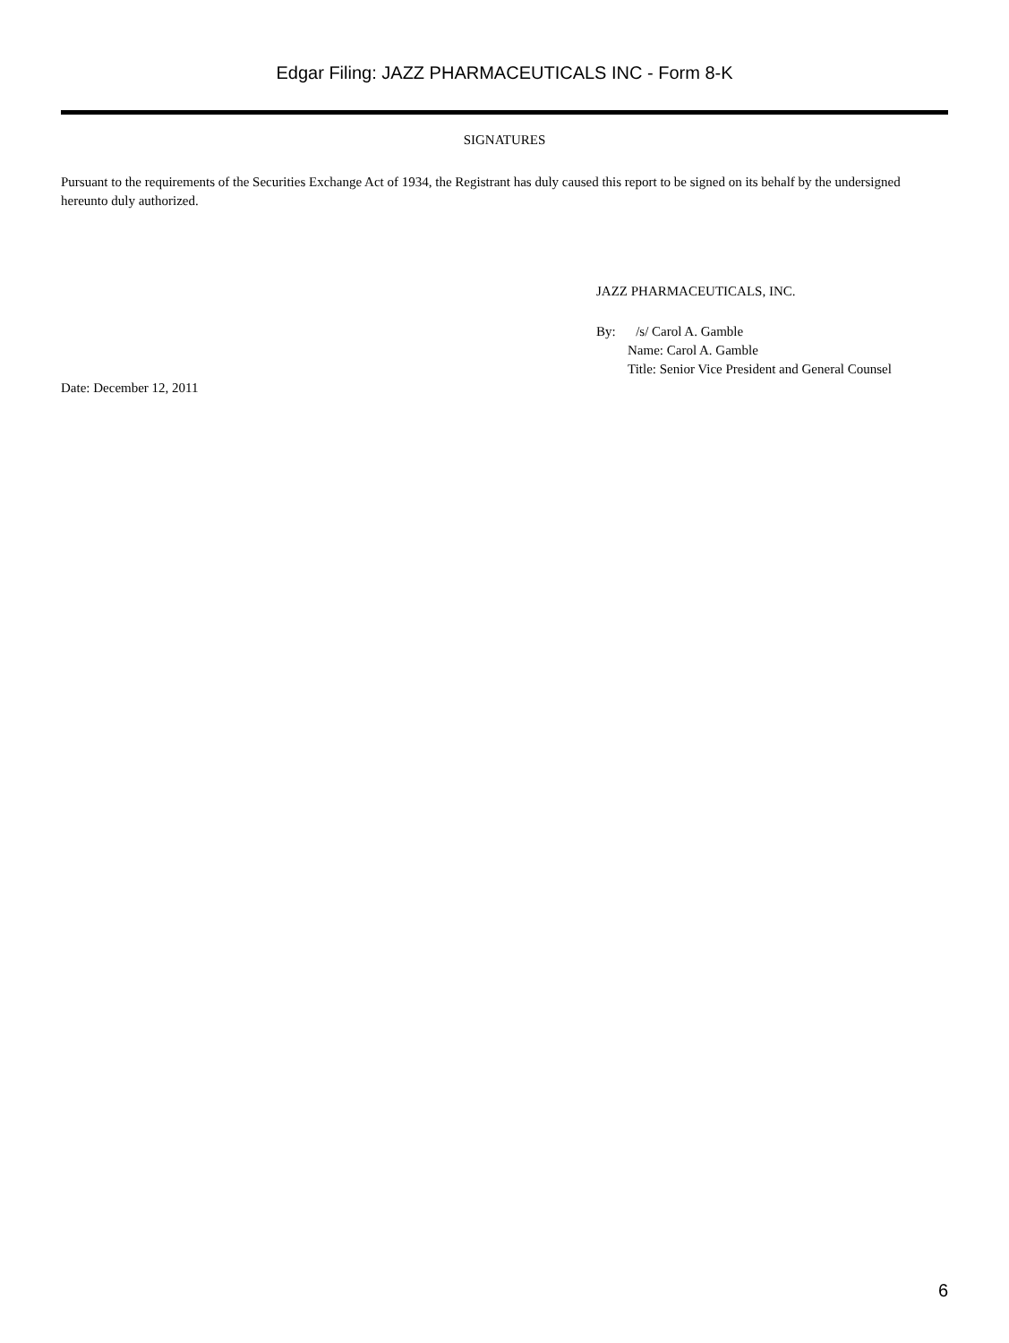Edgar Filing: JAZZ PHARMACEUTICALS INC - Form 8-K
SIGNATURES
Pursuant to the requirements of the Securities Exchange Act of 1934, the Registrant has duly caused this report to be signed on its behalf by the undersigned hereunto duly authorized.
JAZZ PHARMACEUTICALS, INC.
By: /s/ Carol A. Gamble
Name: Carol A. Gamble
Title: Senior Vice President and General Counsel
Date: December 12, 2011
6